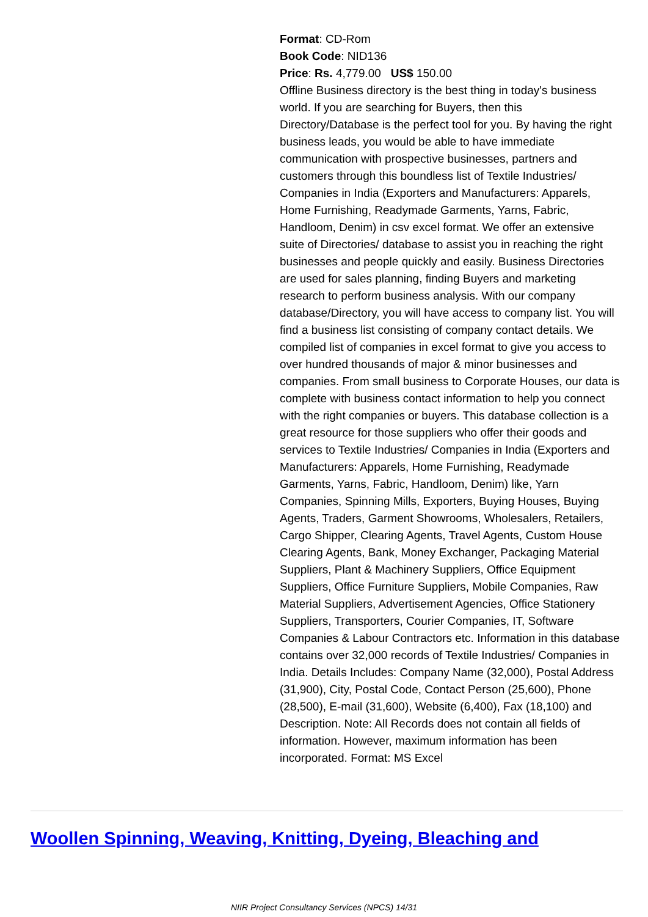Format: CD-Rom
Book Code: NID136
Price: Rs. 4,779.00 US$ 150.00
Offline Business directory is the best thing in today's business world. If you are searching for Buyers, then this Directory/Database is the perfect tool for you. By having the right business leads, you would be able to have immediate communication with prospective businesses, partners and customers through this boundless list of Textile Industries/ Companies in India (Exporters and Manufacturers: Apparels, Home Furnishing, Readymade Garments, Yarns, Fabric, Handloom, Denim) in csv excel format. We offer an extensive suite of Directories/ database to assist you in reaching the right businesses and people quickly and easily. Business Directories are used for sales planning, finding Buyers and marketing research to perform business analysis. With our company database/Directory, you will have access to company list. You will find a business list consisting of company contact details. We compiled list of companies in excel format to give you access to over hundred thousands of major & minor businesses and companies. From small business to Corporate Houses, our data is complete with business contact information to help you connect with the right companies or buyers. This database collection is a great resource for those suppliers who offer their goods and services to Textile Industries/ Companies in India (Exporters and Manufacturers: Apparels, Home Furnishing, Readymade Garments, Yarns, Fabric, Handloom, Denim) like, Yarn Companies, Spinning Mills, Exporters, Buying Houses, Buying Agents, Traders, Garment Showrooms, Wholesalers, Retailers, Cargo Shipper, Clearing Agents, Travel Agents, Custom House Clearing Agents, Bank, Money Exchanger, Packaging Material Suppliers, Plant & Machinery Suppliers, Office Equipment Suppliers, Office Furniture Suppliers, Mobile Companies, Raw Material Suppliers, Advertisement Agencies, Office Stationery Suppliers, Transporters, Courier Companies, IT, Software Companies & Labour Contractors etc. Information in this database contains over 32,000 records of Textile Industries/ Companies in India. Details Includes: Company Name (32,000), Postal Address (31,900), City, Postal Code, Contact Person (25,600), Phone (28,500), E-mail (31,600), Website (6,400), Fax (18,100) and Description. Note: All Records does not contain all fields of information. However, maximum information has been incorporated. Format: MS Excel
Woollen Spinning, Weaving, Knitting, Dyeing, Bleaching and
NIIR Project Consultancy Services (NPCS) 14/31